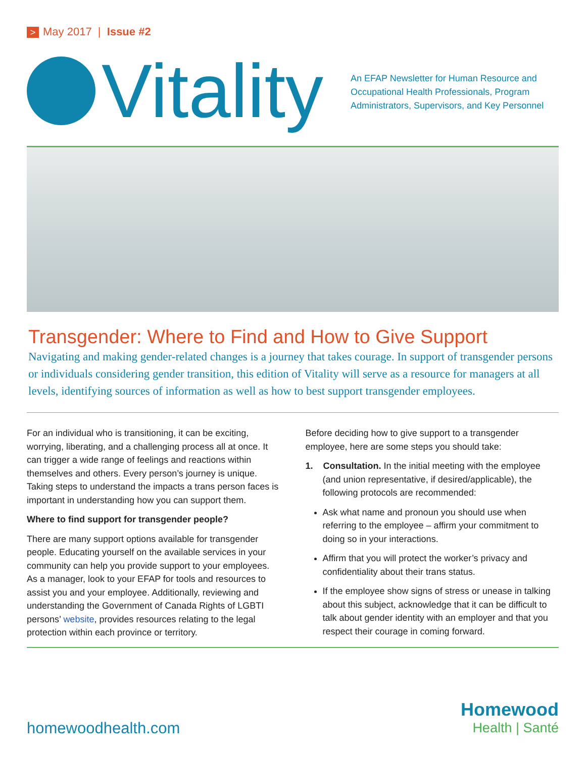> May 2017 | Issue #2
Vitality
An EFAP Newsletter for Human Resource and Occupational Health Professionals, Program Administrators, Supervisors, and Key Personnel
Transgender: Where to Find and How to Give Support
Navigating and making gender-related changes is a journey that takes courage. In support of transgender persons or individuals considering gender transition, this edition of Vitality will serve as a resource for managers at all levels, identifying sources of information as well as how to best support transgender employees.
For an individual who is transitioning, it can be exciting, worrying, liberating, and a challenging process all at once. It can trigger a wide range of feelings and reactions within themselves and others. Every person’s journey is unique. Taking steps to understand the impacts a trans person faces is important in understanding how you can support them.
Where to find support for transgender people?
There are many support options available for transgender people. Educating yourself on the available services in your community can help you provide support to your employees. As a manager, look to your EFAP for tools and resources to assist you and your employee. Additionally, reviewing and understanding the Government of Canada Rights of LGBTI persons’ website, provides resources relating to the legal protection within each province or territory.
Before deciding how to give support to a transgender employee, here are some steps you should take:
1. Consultation. In the initial meeting with the employee (and union representative, if desired/applicable), the following protocols are recommended:
Ask what name and pronoun you should use when referring to the employee – affirm your commitment to doing so in your interactions.
Affirm that you will protect the worker’s privacy and confidentiality about their trans status.
If the employee show signs of stress or unease in talking about this subject, acknowledge that it can be difficult to talk about gender identity with an employer and that you respect their courage in coming forward.
homewoodhealth.com
Homewood
Health | Santé